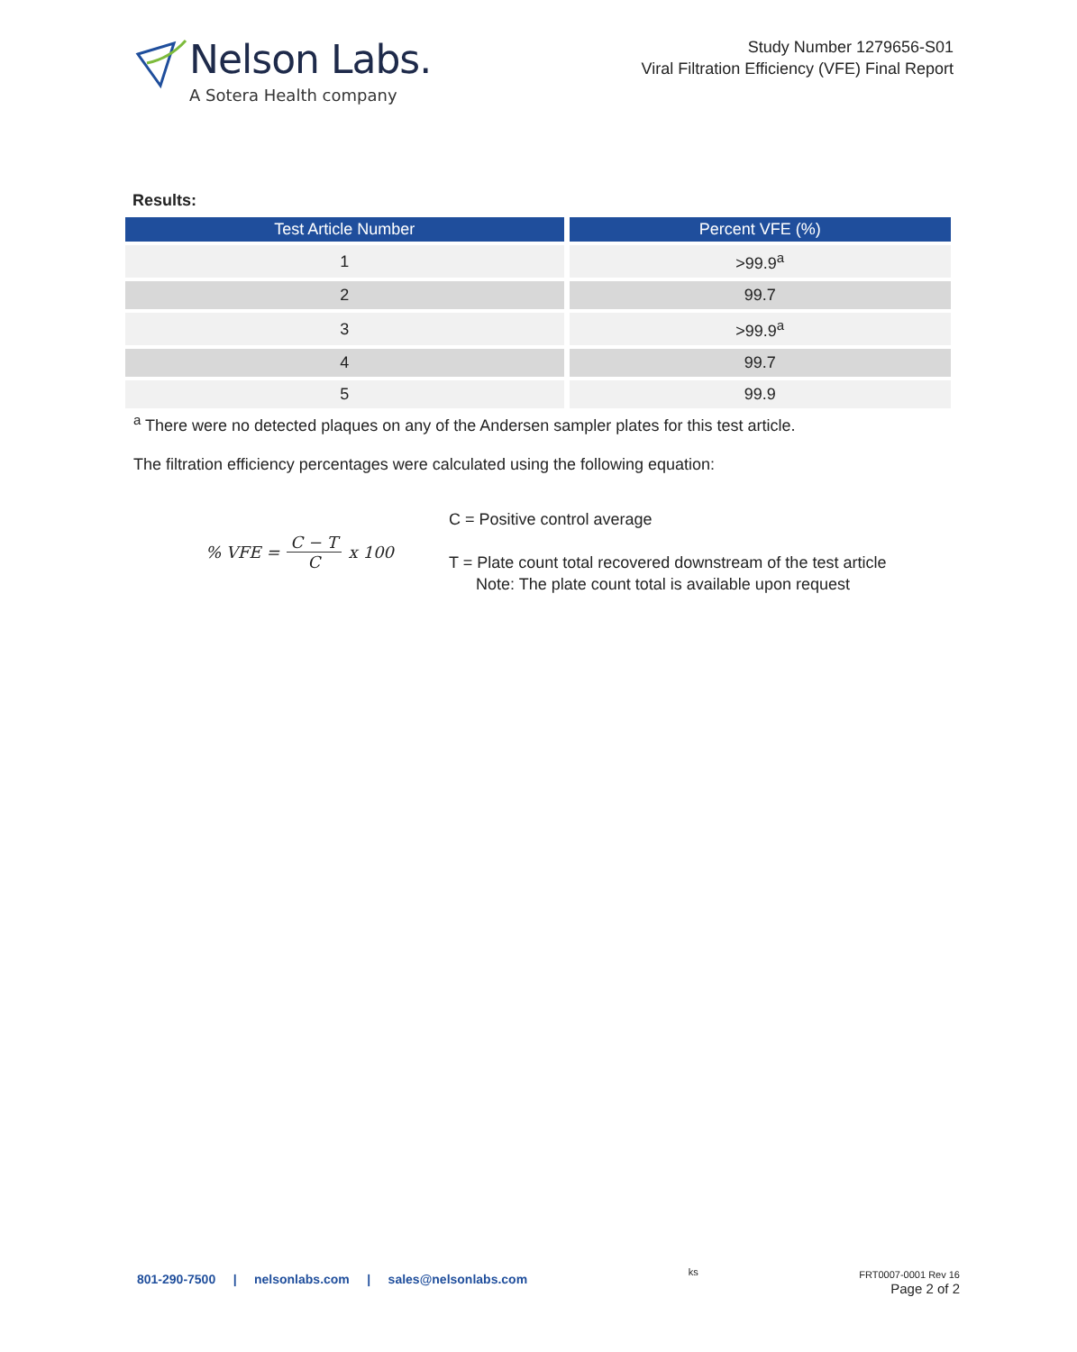Nelson Labs.
A Sotera Health company
Study Number 1279656-S01
Viral Filtration Efficiency (VFE) Final Report
Results:
| Test Article Number | Percent VFE (%) |
| --- | --- |
| 1 | >99.9<sup>a</sup> |
| 2 | 99.7 |
| 3 | >99.9<sup>a</sup> |
| 4 | 99.7 |
| 5 | 99.9 |
<sup>a</sup> There were no detected plaques on any of the Andersen sampler plates for this test article.
The filtration efficiency percentages were calculated using the following equation:
% VFE = C − T C x 100
C = Positive control average
T = Plate count total recovered downstream of the test article
Note: The plate count total is available upon request
801-290-7500 | nelsonlabs.com | sales@nelsonlabs.com
ks FRT0007-0001 Rev 16
Page 2 of 2